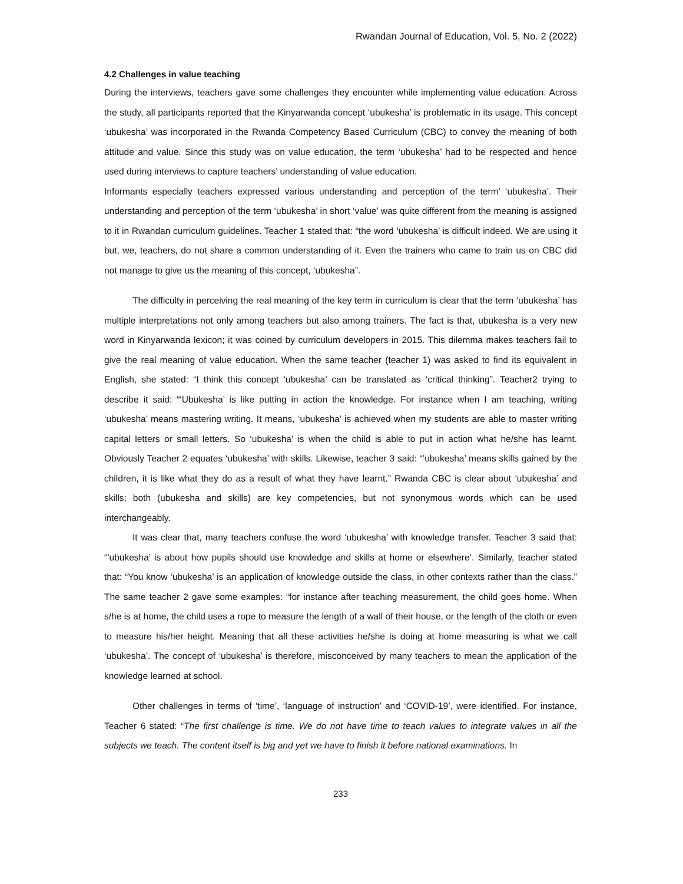Rwandan Journal of Education, Vol. 5, No. 2 (2022)
4.2 Challenges in value teaching
During the interviews, teachers gave some challenges they encounter while implementing value education. Across the study, all participants reported that the Kinyarwanda concept ‘ubukesha’ is problematic in its usage. This concept ‘ubukesha’ was incorporated in the Rwanda Competency Based Curriculum (CBC) to convey the meaning of both attitude and value. Since this study was on value education, the term ‘ubukesha’ had to be respected and hence used during interviews to capture teachers’ understanding of value education.
Informants especially teachers expressed various understanding and perception of the term’ ‘ubukesha’. Their understanding and perception of the term ‘ubukesha’ in short ‘value’ was quite different from the meaning is assigned to it in Rwandan curriculum guidelines. Teacher 1 stated that: “the word ‘ubukesha’ is difficult indeed. We are using it but, we, teachers, do not share a common understanding of it. Even the trainers who came to train us on CBC did not manage to give us the meaning of this concept, ‘ubukesha”.
The difficulty in perceiving the real meaning of the key term in curriculum is clear that the term ‘ubukesha’ has multiple interpretations not only among teachers but also among trainers. The fact is that, ubukesha is a very new word in Kinyarwanda lexicon; it was coined by curriculum developers in 2015. This dilemma makes teachers fail to give the real meaning of value education. When the same teacher (teacher 1) was asked to find its equivalent in English, she stated: “I think this concept ‘ubukesha’ can be translated as ‘critical thinking”. Teacher2 trying to describe it said: “‘Ubukesha’ is like putting in action the knowledge. For instance when I am teaching, writing ‘ubukesha’ means mastering writing. It means, ‘ubukesha’ is achieved when my students are able to master writing capital letters or small letters. So ‘ubukesha’ is when the child is able to put in action what he/she has learnt. Obviously Teacher 2 equates ‘ubukesha’ with skills. Likewise, teacher 3 said: “’ubukesha’ means skills gained by the children, it is like what they do as a result of what they have learnt.” Rwanda CBC is clear about ‘ubukesha’ and skills; both (ubukesha and skills) are key competencies, but not synonymous words which can be used interchangeably.
It was clear that, many teachers confuse the word ‘ubukesha’ with knowledge transfer. Teacher 3 said that: “’ubukesha’ is about how pupils should use knowledge and skills at home or elsewhere’. Similarly, teacher stated that: “You know ‘ubukesha’ is an application of knowledge outside the class, in other contexts rather than the class.” The same teacher 2 gave some examples: “for instance after teaching measurement, the child goes home. When s/he is at home, the child uses a rope to measure the length of a wall of their house, or the length of the cloth or even to measure his/her height. Meaning that all these activities he/she is doing at home measuring is what we call ‘ubukesha’. The concept of ‘ubukesha’ is therefore, misconceived by many teachers to mean the application of the knowledge learned at school.
Other challenges in terms of ‘time’, ‘language of instruction’ and ‘COVID-19’, were identified. For instance, Teacher 6 stated: “The first challenge is time. We do not have time to teach values to integrate values in all the subjects we teach. The content itself is big and yet we have to finish it before national examinations. In
233